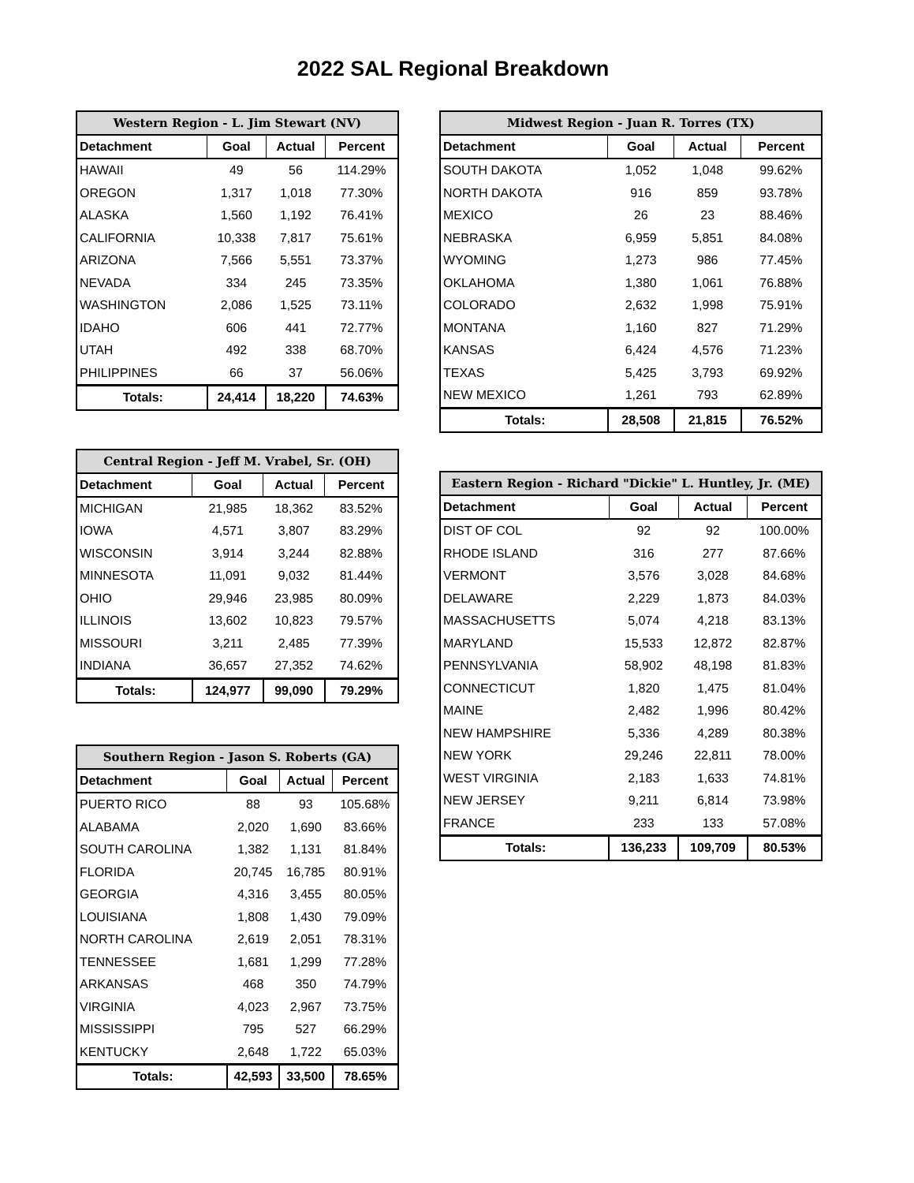2022 SAL Regional Breakdown
| Western Region - L. Jim Stewart (NV) | | | |
| --- | --- | --- | --- |
| Detachment | Goal | Actual | Percent |
| HAWAII | 49 | 56 | 114.29% |
| OREGON | 1,317 | 1,018 | 77.30% |
| ALASKA | 1,560 | 1,192 | 76.41% |
| CALIFORNIA | 10,338 | 7,817 | 75.61% |
| ARIZONA | 7,566 | 5,551 | 73.37% |
| NEVADA | 334 | 245 | 73.35% |
| WASHINGTON | 2,086 | 1,525 | 73.11% |
| IDAHO | 606 | 441 | 72.77% |
| UTAH | 492 | 338 | 68.70% |
| PHILIPPINES | 66 | 37 | 56.06% |
| Totals: | 24,414 | 18,220 | 74.63% |
| Central Region - Jeff M. Vrabel, Sr. (OH) | | | |
| --- | --- | --- | --- |
| Detachment | Goal | Actual | Percent |
| MICHIGAN | 21,985 | 18,362 | 83.52% |
| IOWA | 4,571 | 3,807 | 83.29% |
| WISCONSIN | 3,914 | 3,244 | 82.88% |
| MINNESOTA | 11,091 | 9,032 | 81.44% |
| OHIO | 29,946 | 23,985 | 80.09% |
| ILLINOIS | 13,602 | 10,823 | 79.57% |
| MISSOURI | 3,211 | 2,485 | 77.39% |
| INDIANA | 36,657 | 27,352 | 74.62% |
| Totals: | 124,977 | 99,090 | 79.29% |
| Southern Region - Jason S. Roberts (GA) | | | |
| --- | --- | --- | --- |
| Detachment | Goal | Actual | Percent |
| PUERTO RICO | 88 | 93 | 105.68% |
| ALABAMA | 2,020 | 1,690 | 83.66% |
| SOUTH CAROLINA | 1,382 | 1,131 | 81.84% |
| FLORIDA | 20,745 | 16,785 | 80.91% |
| GEORGIA | 4,316 | 3,455 | 80.05% |
| LOUISIANA | 1,808 | 1,430 | 79.09% |
| NORTH CAROLINA | 2,619 | 2,051 | 78.31% |
| TENNESSEE | 1,681 | 1,299 | 77.28% |
| ARKANSAS | 468 | 350 | 74.79% |
| VIRGINIA | 4,023 | 2,967 | 73.75% |
| MISSISSIPPI | 795 | 527 | 66.29% |
| KENTUCKY | 2,648 | 1,722 | 65.03% |
| Totals: | 42,593 | 33,500 | 78.65% |
| Midwest Region - Juan R. Torres (TX) | | | |
| --- | --- | --- | --- |
| Detachment | Goal | Actual | Percent |
| SOUTH DAKOTA | 1,052 | 1,048 | 99.62% |
| NORTH DAKOTA | 916 | 859 | 93.78% |
| MEXICO | 26 | 23 | 88.46% |
| NEBRASKA | 6,959 | 5,851 | 84.08% |
| WYOMING | 1,273 | 986 | 77.45% |
| OKLAHOMA | 1,380 | 1,061 | 76.88% |
| COLORADO | 2,632 | 1,998 | 75.91% |
| MONTANA | 1,160 | 827 | 71.29% |
| KANSAS | 6,424 | 4,576 | 71.23% |
| TEXAS | 5,425 | 3,793 | 69.92% |
| NEW MEXICO | 1,261 | 793 | 62.89% |
| Totals: | 28,508 | 21,815 | 76.52% |
| Eastern Region - Richard "Dickie" L. Huntley, Jr. (ME) | | | |
| --- | --- | --- | --- |
| Detachment | Goal | Actual | Percent |
| DIST OF COL | 92 | 92 | 100.00% |
| RHODE ISLAND | 316 | 277 | 87.66% |
| VERMONT | 3,576 | 3,028 | 84.68% |
| DELAWARE | 2,229 | 1,873 | 84.03% |
| MASSACHUSETTS | 5,074 | 4,218 | 83.13% |
| MARYLAND | 15,533 | 12,872 | 82.87% |
| PENNSYLVANIA | 58,902 | 48,198 | 81.83% |
| CONNECTICUT | 1,820 | 1,475 | 81.04% |
| MAINE | 2,482 | 1,996 | 80.42% |
| NEW HAMPSHIRE | 5,336 | 4,289 | 80.38% |
| NEW YORK | 29,246 | 22,811 | 78.00% |
| WEST VIRGINIA | 2,183 | 1,633 | 74.81% |
| NEW JERSEY | 9,211 | 6,814 | 73.98% |
| FRANCE | 233 | 133 | 57.08% |
| Totals: | 136,233 | 109,709 | 80.53% |